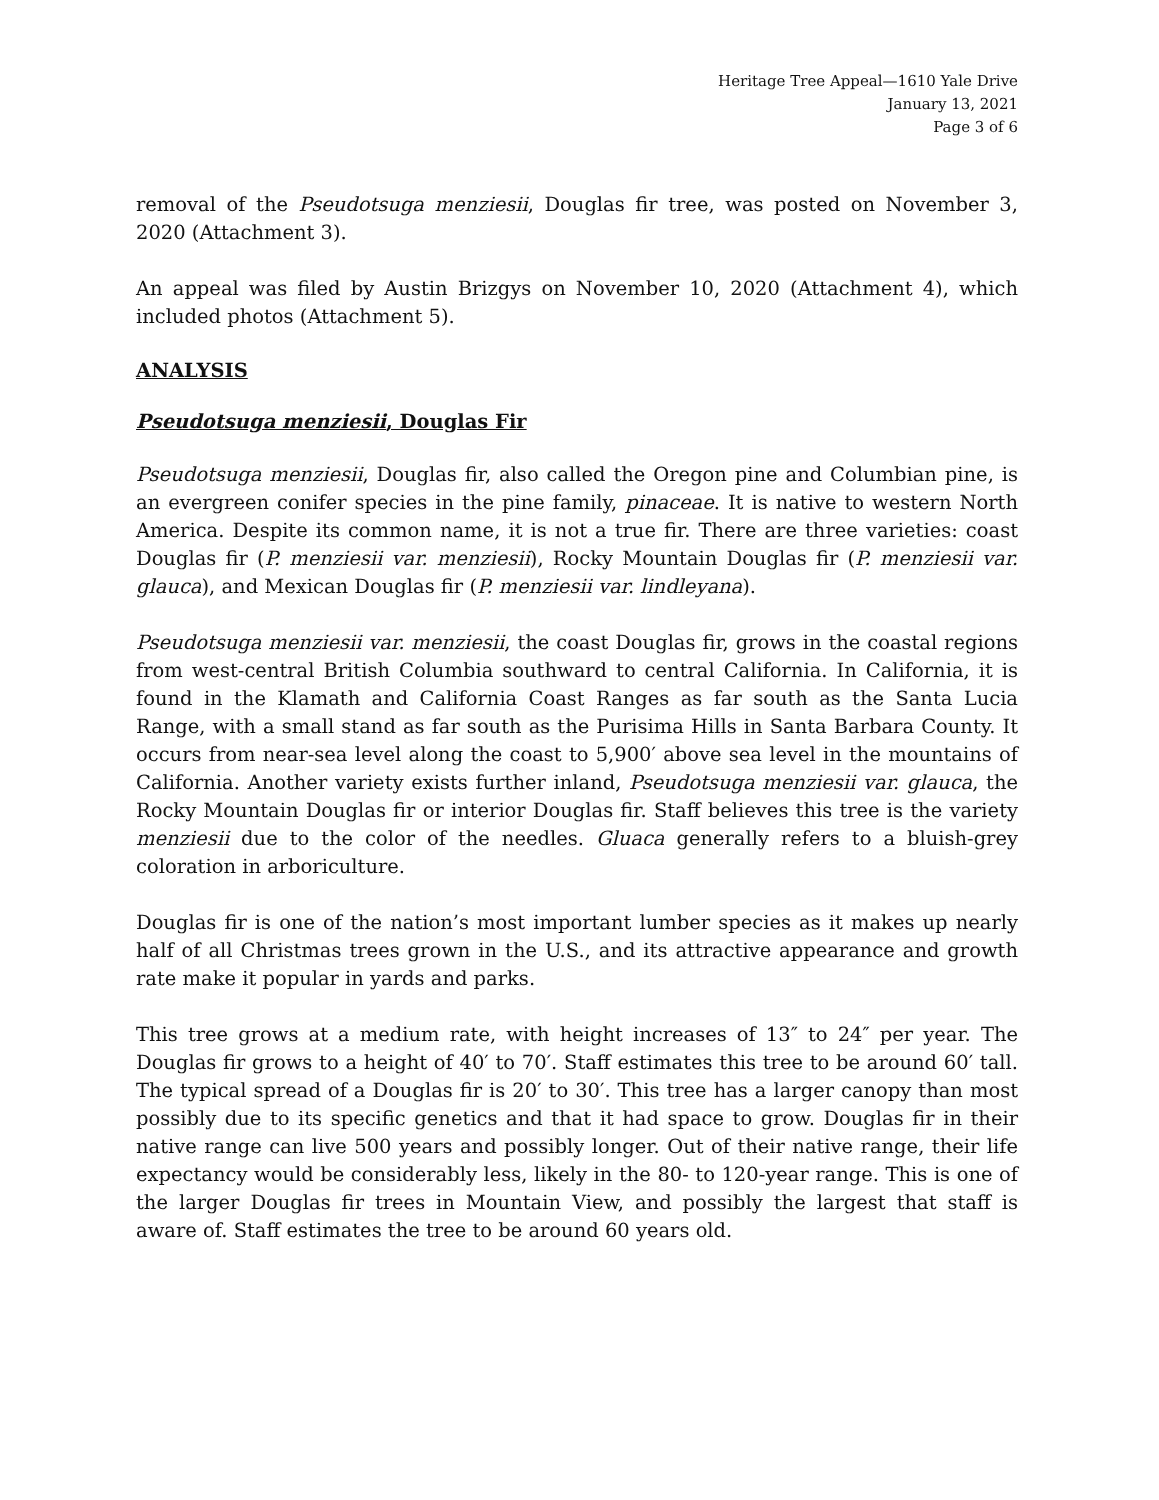Heritage Tree Appeal—1610 Yale Drive
January 13, 2021
Page 3 of 6
removal of the Pseudotsuga menziesii, Douglas fir tree, was posted on November 3, 2020 (Attachment 3).
An appeal was filed by Austin Brizgys on November 10, 2020 (Attachment 4), which included photos (Attachment 5).
ANALYSIS
Pseudotsuga menziesii, Douglas Fir
Pseudotsuga menziesii, Douglas fir, also called the Oregon pine and Columbian pine, is an evergreen conifer species in the pine family, pinaceae. It is native to western North America. Despite its common name, it is not a true fir. There are three varieties: coast Douglas fir (P. menziesii var. menziesii), Rocky Mountain Douglas fir (P. menziesii var. glauca), and Mexican Douglas fir (P. menziesii var. lindleyana).
Pseudotsuga menziesii var. menziesii, the coast Douglas fir, grows in the coastal regions from west-central British Columbia southward to central California. In California, it is found in the Klamath and California Coast Ranges as far south as the Santa Lucia Range, with a small stand as far south as the Purisima Hills in Santa Barbara County. It occurs from near-sea level along the coast to 5,900′ above sea level in the mountains of California. Another variety exists further inland, Pseudotsuga menziesii var. glauca, the Rocky Mountain Douglas fir or interior Douglas fir. Staff believes this tree is the variety menziesii due to the color of the needles. Gluaca generally refers to a bluish-grey coloration in arboriculture.
Douglas fir is one of the nation’s most important lumber species as it makes up nearly half of all Christmas trees grown in the U.S., and its attractive appearance and growth rate make it popular in yards and parks.
This tree grows at a medium rate, with height increases of 13″ to 24″ per year. The Douglas fir grows to a height of 40′ to 70′. Staff estimates this tree to be around 60′ tall. The typical spread of a Douglas fir is 20′ to 30′. This tree has a larger canopy than most possibly due to its specific genetics and that it had space to grow. Douglas fir in their native range can live 500 years and possibly longer. Out of their native range, their life expectancy would be considerably less, likely in the 80- to 120-year range. This is one of the larger Douglas fir trees in Mountain View, and possibly the largest that staff is aware of. Staff estimates the tree to be around 60 years old.